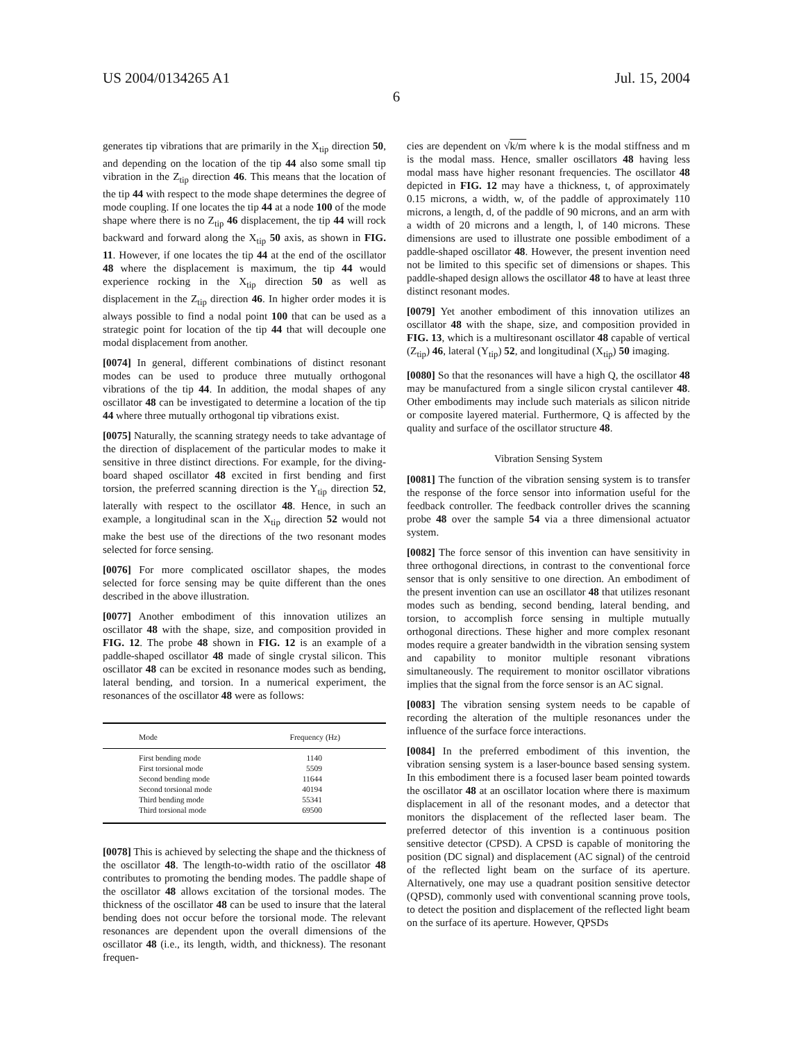US 2004/0134265 A1 Jul. 15, 2004
6
generates tip vibrations that are primarily in the X<sub>tip</sub> direction 50, and depending on the location of the tip 44 also some small tip vibration in the Z<sub>tip</sub> direction 46. This means that the location of the tip 44 with respect to the mode shape determines the degree of mode coupling. If one locates the tip 44 at a node 100 of the mode shape where there is no Z<sub>tip</sub> 46 displacement, the tip 44 will rock backward and forward along the X<sub>tip</sub> 50 axis, as shown in FIG. 11. However, if one locates the tip 44 at the end of the oscillator 48 where the displacement is maximum, the tip 44 would experience rocking in the X<sub>tip</sub> direction 50 as well as displacement in the Z<sub>tip</sub> direction 46. In higher order modes it is always possible to find a nodal point 100 that can be used as a strategic point for location of the tip 44 that will decouple one modal displacement from another.
[0074] In general, different combinations of distinct resonant modes can be used to produce three mutually orthogonal vibrations of the tip 44. In addition, the modal shapes of any oscillator 48 can be investigated to determine a location of the tip 44 where three mutually orthogonal tip vibrations exist.
[0075] Naturally, the scanning strategy needs to take advantage of the direction of displacement of the particular modes to make it sensitive in three distinct directions. For example, for the diving-board shaped oscillator 48 excited in first bending and first torsion, the preferred scanning direction is the Y<sub>tip</sub> direction 52, laterally with respect to the oscillator 48. Hence, in such an example, a longitudinal scan in the X<sub>tip</sub> direction 52 would not make the best use of the directions of the two resonant modes selected for force sensing.
[0076] For more complicated oscillator shapes, the modes selected for force sensing may be quite different than the ones described in the above illustration.
[0077] Another embodiment of this innovation utilizes an oscillator 48 with the shape, size, and composition provided in FIG. 12. The probe 48 shown in FIG. 12 is an example of a paddle-shaped oscillator 48 made of single crystal silicon. This oscillator 48 can be excited in resonance modes such as bending, lateral bending, and torsion. In a numerical experiment, the resonances of the oscillator 48 were as follows:
| Mode | Frequency (Hz) |
| --- | --- |
| First bending mode | 1140 |
| First torsional mode | 5509 |
| Second bending mode | 11644 |
| Second torsional mode | 40194 |
| Third bending mode | 55341 |
| Third torsional mode | 69500 |
[0078] This is achieved by selecting the shape and the thickness of the oscillator 48. The length-to-width ratio of the oscillator 48 contributes to promoting the bending modes. The paddle shape of the oscillator 48 allows excitation of the torsional modes. The thickness of the oscillator 48 can be used to insure that the lateral bending does not occur before the torsional mode. The relevant resonances are dependent upon the overall dimensions of the oscillator 48 (i.e., its length, width, and thickness). The resonant frequen-
cies are dependent on √k/m where k is the modal stiffness and m is the modal mass. Hence, smaller oscillators 48 having less modal mass have higher resonant frequencies. The oscillator 48 depicted in FIG. 12 may have a thickness, t, of approximately 0.15 microns, a width, w, of the paddle of approximately 110 microns, a length, d, of the paddle of 90 microns, and an arm with a width of 20 microns and a length, l, of 140 microns. These dimensions are used to illustrate one possible embodiment of a paddle-shaped oscillator 48. However, the present invention need not be limited to this specific set of dimensions or shapes. This paddle-shaped design allows the oscillator 48 to have at least three distinct resonant modes.
[0079] Yet another embodiment of this innovation utilizes an oscillator 48 with the shape, size, and composition provided in FIG. 13, which is a multiresonant oscillator 48 capable of vertical (Z<sub>tip</sub>) 46, lateral (Y<sub>tip</sub>) 52, and longitudinal (X<sub>tip</sub>) 50 imaging.
[0080] So that the resonances will have a high Q, the oscillator 48 may be manufactured from a single silicon crystal cantilever 48. Other embodiments may include such materials as silicon nitride or composite layered material. Furthermore, Q is affected by the quality and surface of the oscillator structure 48.
Vibration Sensing System
[0081] The function of the vibration sensing system is to transfer the response of the force sensor into information useful for the feedback controller. The feedback controller drives the scanning probe 48 over the sample 54 via a three dimensional actuator system.
[0082] The force sensor of this invention can have sensitivity in three orthogonal directions, in contrast to the conventional force sensor that is only sensitive to one direction. An embodiment of the present invention can use an oscillator 48 that utilizes resonant modes such as bending, second bending, lateral bending, and torsion, to accomplish force sensing in multiple mutually orthogonal directions. These higher and more complex resonant modes require a greater bandwidth in the vibration sensing system and capability to monitor multiple resonant vibrations simultaneously. The requirement to monitor oscillator vibrations implies that the signal from the force sensor is an AC signal.
[0083] The vibration sensing system needs to be capable of recording the alteration of the multiple resonances under the influence of the surface force interactions.
[0084] In the preferred embodiment of this invention, the vibration sensing system is a laser-bounce based sensing system. In this embodiment there is a focused laser beam pointed towards the oscillator 48 at an oscillator location where there is maximum displacement in all of the resonant modes, and a detector that monitors the displacement of the reflected laser beam. The preferred detector of this invention is a continuous position sensitive detector (CPSD). A CPSD is capable of monitoring the position (DC signal) and displacement (AC signal) of the centroid of the reflected light beam on the surface of its aperture. Alternatively, one may use a quadrant position sensitive detector (QPSD), commonly used with conventional scanning prove tools, to detect the position and displacement of the reflected light beam on the surface of its aperture. However, QPSDs